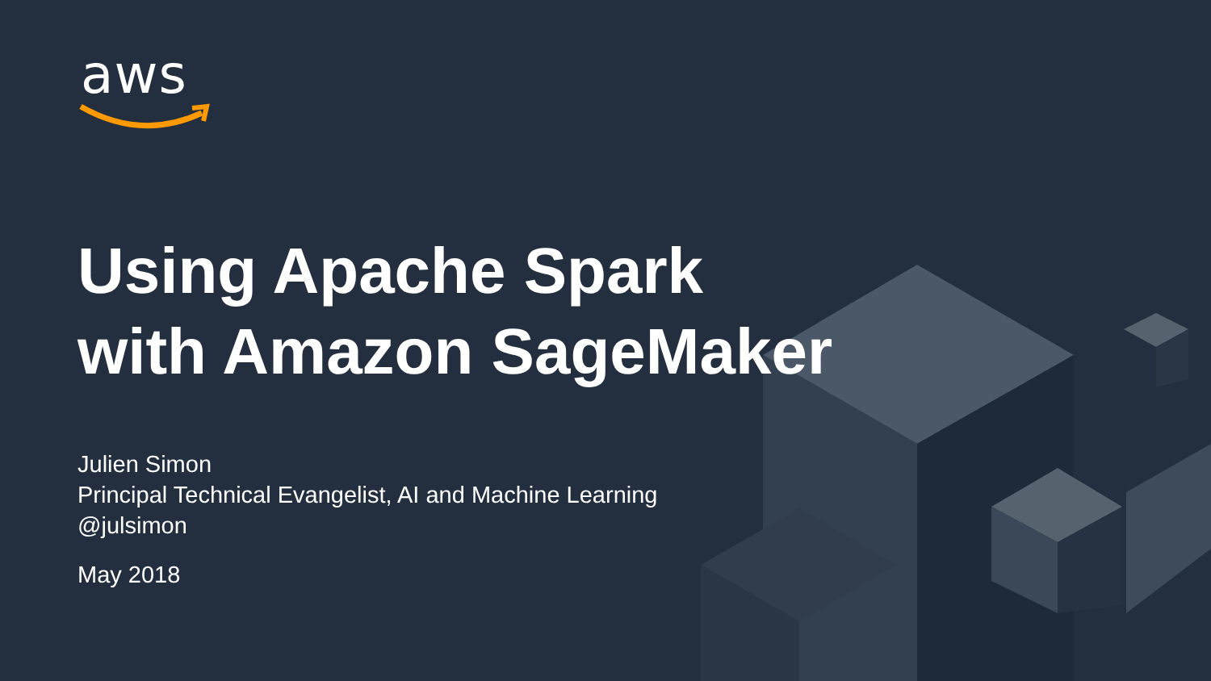aws
Using Apache Spark
with Amazon SageMaker
Julien Simon
Principal Technical Evangelist, AI and Machine Learning
@julsimon
May 2018